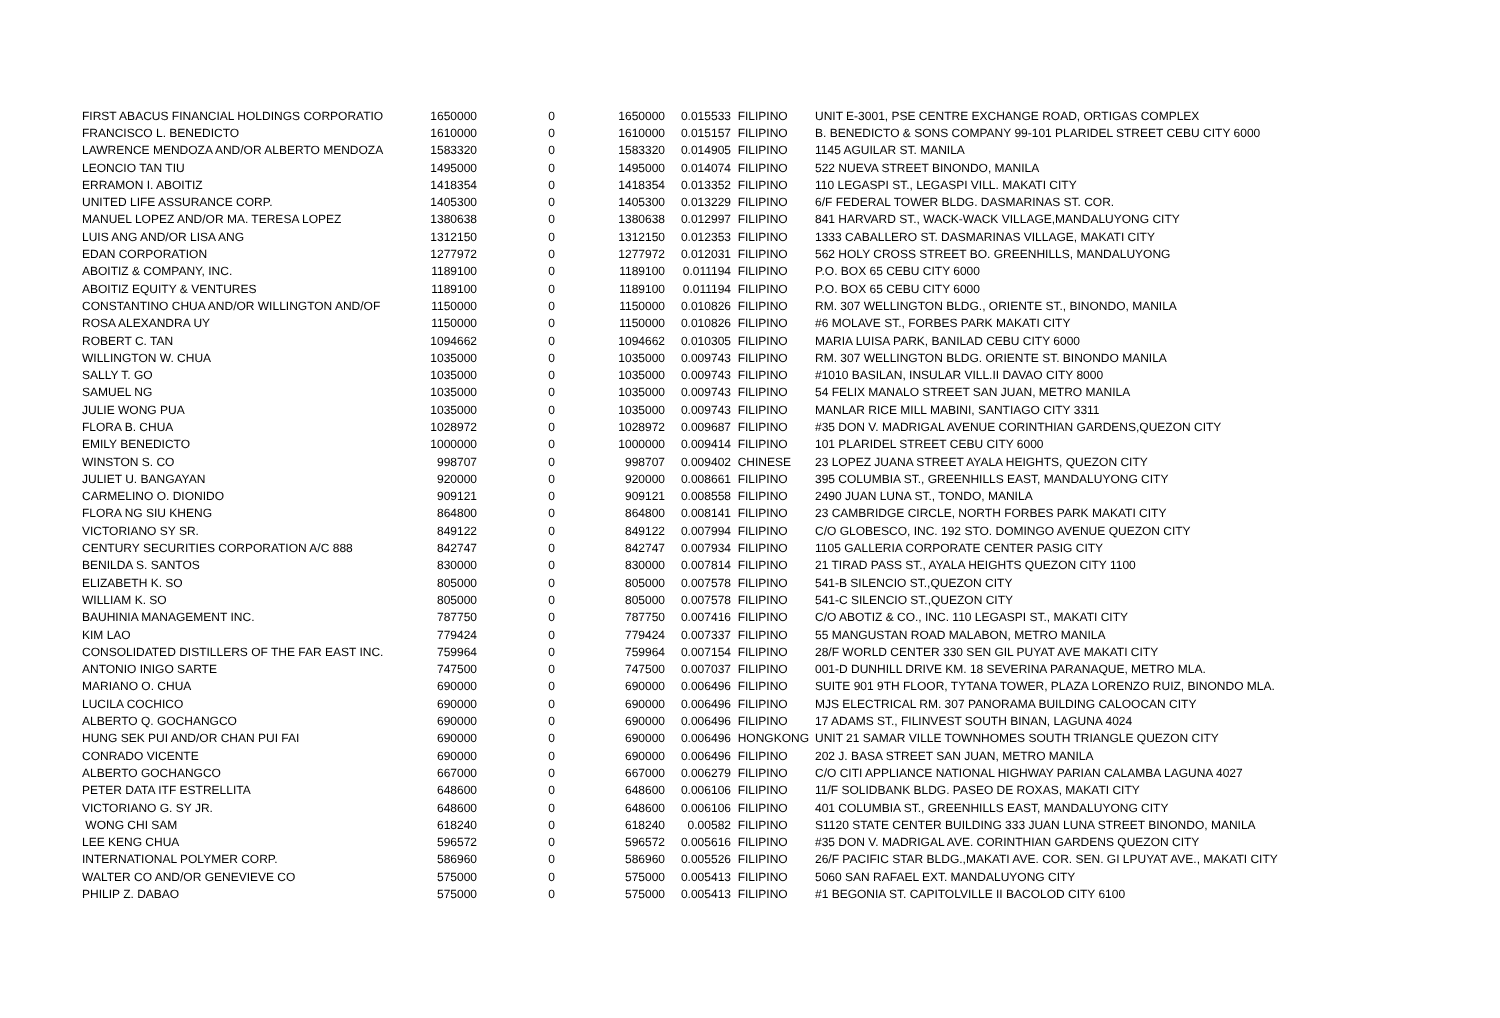| FIRST ABACUS FINANCIAL HOLDINGS CORPORATIO | 1650000 | 0 | 1650000 | 0.015533 | FILIPINO | UNIT E-3001, PSE CENTRE EXCHANGE ROAD, ORTIGAS COMPLEX |
| FRANCISCO L. BENEDICTO | 1610000 | 0 | 1610000 | 0.015157 | FILIPINO | B. BENEDICTO & SONS COMPANY 99-101 PLARIDEL STREET CEBU CITY 6000 |
| LAWRENCE MENDOZA AND/OR ALBERTO MENDOZA | 1583320 | 0 | 1583320 | 0.014905 | FILIPINO | 1145 AGUILAR ST. MANILA |
| LEONCIO TAN TIU | 1495000 | 0 | 1495000 | 0.014074 | FILIPINO | 522 NUEVA STREET BINONDO, MANILA |
| ERRAMON I. ABOITIZ | 1418354 | 0 | 1418354 | 0.013352 | FILIPINO | 110 LEGASPI ST., LEGASPI VILL. MAKATI CITY |
| UNITED LIFE ASSURANCE CORP. | 1405300 | 0 | 1405300 | 0.013229 | FILIPINO | 6/F FEDERAL TOWER BLDG. DASMARINAS ST. COR. |
| MANUEL LOPEZ AND/OR MA. TERESA LOPEZ | 1380638 | 0 | 1380638 | 0.012997 | FILIPINO | 841 HARVARD ST., WACK-WACK VILLAGE,MANDALUYONG CITY |
| LUIS ANG AND/OR LISA ANG | 1312150 | 0 | 1312150 | 0.012353 | FILIPINO | 1333 CABALLERO ST. DASMARINAS VILLAGE, MAKATI CITY |
| EDAN CORPORATION | 1277972 | 0 | 1277972 | 0.012031 | FILIPINO | 562 HOLY CROSS STREET BO. GREENHILLS, MANDALUYONG |
| ABOITIZ & COMPANY, INC. | 1189100 | 0 | 1189100 | 0.011194 | FILIPINO | P.O. BOX 65 CEBU CITY 6000 |
| ABOITIZ EQUITY & VENTURES | 1189100 | 0 | 1189100 | 0.011194 | FILIPINO | P.O. BOX 65 CEBU CITY 6000 |
| CONSTANTINO CHUA AND/OR WILLINGTON AND/OF | 1150000 | 0 | 1150000 | 0.010826 | FILIPINO | RM. 307 WELLINGTON BLDG., ORIENTE ST., BINONDO, MANILA |
| ROSA ALEXANDRA UY | 1150000 | 0 | 1150000 | 0.010826 | FILIPINO | #6 MOLAVE ST., FORBES PARK MAKATI CITY |
| ROBERT C. TAN | 1094662 | 0 | 1094662 | 0.010305 | FILIPINO | MARIA LUISA PARK, BANILAD CEBU CITY 6000 |
| WILLINGTON W. CHUA | 1035000 | 0 | 1035000 | 0.009743 | FILIPINO | RM. 307 WELLINGTON BLDG. ORIENTE ST. BINONDO MANILA |
| SALLY T. GO | 1035000 | 0 | 1035000 | 0.009743 | FILIPINO | #1010 BASILAN, INSULAR VILL.II DAVAO CITY 8000 |
| SAMUEL NG | 1035000 | 0 | 1035000 | 0.009743 | FILIPINO | 54 FELIX MANALO STREET SAN JUAN, METRO MANILA |
| JULIE WONG PUA | 1035000 | 0 | 1035000 | 0.009743 | FILIPINO | MANLAR RICE MILL MABINI, SANTIAGO CITY 3311 |
| FLORA B. CHUA | 1028972 | 0 | 1028972 | 0.009687 | FILIPINO | #35 DON V. MADRIGAL AVENUE CORINTHIAN GARDENS,QUEZON CITY |
| EMILY BENEDICTO | 1000000 | 0 | 1000000 | 0.009414 | FILIPINO | 101 PLARIDEL STREET CEBU CITY 6000 |
| WINSTON S. CO | 998707 | 0 | 998707 | 0.009402 | CHINESE | 23 LOPEZ JUANA STREET AYALA HEIGHTS, QUEZON CITY |
| JULIET U. BANGAYAN | 920000 | 0 | 920000 | 0.008661 | FILIPINO | 395 COLUMBIA ST., GREENHILLS EAST, MANDALUYONG CITY |
| CARMELINO O. DIONIDO | 909121 | 0 | 909121 | 0.008558 | FILIPINO | 2490 JUAN LUNA ST., TONDO, MANILA |
| FLORA NG SIU KHENG | 864800 | 0 | 864800 | 0.008141 | FILIPINO | 23 CAMBRIDGE CIRCLE, NORTH FORBES PARK MAKATI CITY |
| VICTORIANO SY SR. | 849122 | 0 | 849122 | 0.007994 | FILIPINO | C/O GLOBESCO, INC. 192 STO. DOMINGO AVENUE QUEZON CITY |
| CENTURY SECURITIES CORPORATION A/C 888 | 842747 | 0 | 842747 | 0.007934 | FILIPINO | 1105 GALLERIA CORPORATE CENTER PASIG CITY |
| BENILDA S. SANTOS | 830000 | 0 | 830000 | 0.007814 | FILIPINO | 21 TIRAD PASS ST., AYALA HEIGHTS QUEZON CITY 1100 |
| ELIZABETH K. SO | 805000 | 0 | 805000 | 0.007578 | FILIPINO | 541-B SILENCIO ST.,QUEZON CITY |
| WILLIAM K. SO | 805000 | 0 | 805000 | 0.007578 | FILIPINO | 541-C SILENCIO ST.,QUEZON CITY |
| BAUHINIA MANAGEMENT INC. | 787750 | 0 | 787750 | 0.007416 | FILIPINO | C/O ABOTIZ & CO., INC. 110 LEGASPI ST., MAKATI CITY |
| KIM LAO | 779424 | 0 | 779424 | 0.007337 | FILIPINO | 55 MANGUSTAN ROAD MALABON, METRO MANILA |
| CONSOLIDATED DISTILLERS OF THE FAR EAST INC. | 759964 | 0 | 759964 | 0.007154 | FILIPINO | 28/F WORLD CENTER 330 SEN GIL PUYAT AVE MAKATI CITY |
| ANTONIO INIGO SARTE | 747500 | 0 | 747500 | 0.007037 | FILIPINO | 001-D DUNHILL DRIVE KM. 18 SEVERINA PARANAQUE, METRO MLA. |
| MARIANO O. CHUA | 690000 | 0 | 690000 | 0.006496 | FILIPINO | SUITE 901 9TH FLOOR, TYTANA TOWER, PLAZA LORENZO RUIZ, BINONDO MLA. |
| LUCILA COCHICO | 690000 | 0 | 690000 | 0.006496 | FILIPINO | MJS ELECTRICAL RM. 307 PANORAMA BUILDING CALOOCAN CITY |
| ALBERTO Q. GOCHANGCO | 690000 | 0 | 690000 | 0.006496 | FILIPINO | 17 ADAMS ST., FILINVEST SOUTH BINAN, LAGUNA 4024 |
| HUNG SEK PUI AND/OR CHAN PUI FAI | 690000 | 0 | 690000 | 0.006496 | HONGKONG | UNIT 21 SAMAR VILLE TOWNHOMES SOUTH TRIANGLE QUEZON CITY |
| CONRADO VICENTE | 690000 | 0 | 690000 | 0.006496 | FILIPINO | 202 J. BASA STREET SAN JUAN, METRO MANILA |
| ALBERTO GOCHANGCO | 667000 | 0 | 667000 | 0.006279 | FILIPINO | C/O CITI APPLIANCE NATIONAL HIGHWAY PARIAN CALAMBA LAGUNA 4027 |
| PETER DATA ITF ESTRELLITA | 648600 | 0 | 648600 | 0.006106 | FILIPINO | 11/F SOLIDBANK BLDG. PASEO DE ROXAS, MAKATI CITY |
| VICTORIANO G. SY JR. | 648600 | 0 | 648600 | 0.006106 | FILIPINO | 401 COLUMBIA ST., GREENHILLS EAST, MANDALUYONG CITY |
| WONG CHI SAM | 618240 | 0 | 618240 | 0.00582 | FILIPINO | S1120 STATE CENTER BUILDING 333 JUAN LUNA STREET BINONDO, MANILA |
| LEE KENG CHUA | 596572 | 0 | 596572 | 0.005616 | FILIPINO | #35 DON V. MADRIGAL AVE. CORINTHIAN GARDENS QUEZON CITY |
| INTERNATIONAL POLYMER CORP. | 586960 | 0 | 586960 | 0.005526 | FILIPINO | 26/F PACIFIC STAR BLDG.,MAKATI AVE. COR. SEN. GI LPUYAT AVE., MAKATI CITY |
| WALTER CO AND/OR GENEVIEVE CO | 575000 | 0 | 575000 | 0.005413 | FILIPINO | 5060 SAN RAFAEL EXT. MANDALUYONG CITY |
| PHILIP Z. DABAO | 575000 | 0 | 575000 | 0.005413 | FILIPINO | #1 BEGONIA ST. CAPITOLVILLE II BACOLOD CITY 6100 |